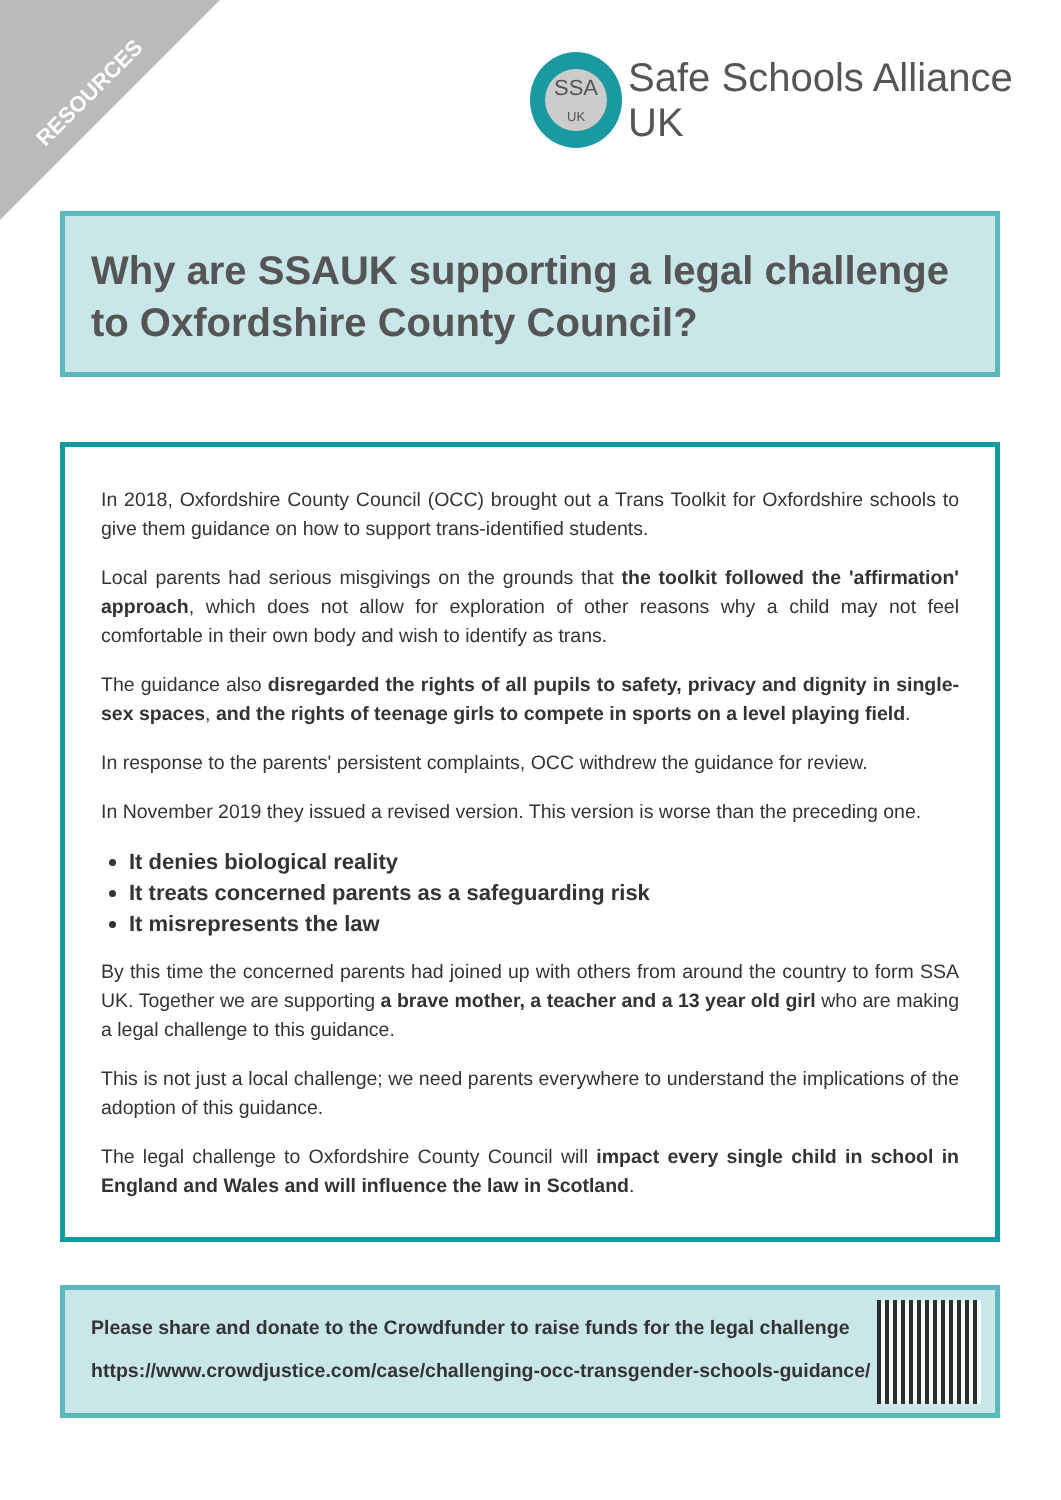RESOURCES
SSA
UK
Safe Schools Alliance UK
Why are SSAUK supporting a legal challenge to Oxfordshire County Council?
In 2018, Oxfordshire County Council (OCC) brought out a Trans Toolkit for Oxfordshire schools to give them guidance on how to support trans-identified students.
Local parents had serious misgivings on the grounds that the toolkit followed the 'affirmation' approach, which does not allow for exploration of other reasons why a child may not feel comfortable in their own body and wish to identify as trans.
The guidance also disregarded the rights of all pupils to safety, privacy and dignity in single-sex spaces, and the rights of teenage girls to compete in sports on a level playing field.
In response to the parents' persistent complaints, OCC withdrew the guidance for review.
In November 2019 they issued a revised version. This version is worse than the preceding one.
It denies biological reality
It treats concerned parents as a safeguarding risk
It misrepresents the law
By this time the concerned parents had joined up with others from around the country to form SSA UK. Together we are supporting a brave mother, a teacher and a 13 year old girl who are making a legal challenge to this guidance.
This is not just a local challenge; we need parents everywhere to understand the implications of the adoption of this guidance.
The legal challenge to Oxfordshire County Council will impact every single child in school in England and Wales and will influence the law in Scotland.
Please share and donate to the Crowdfunder to raise funds for the legal challenge
https://www.crowdjustice.com/case/challenging-occ-transgender-schools-guidance/